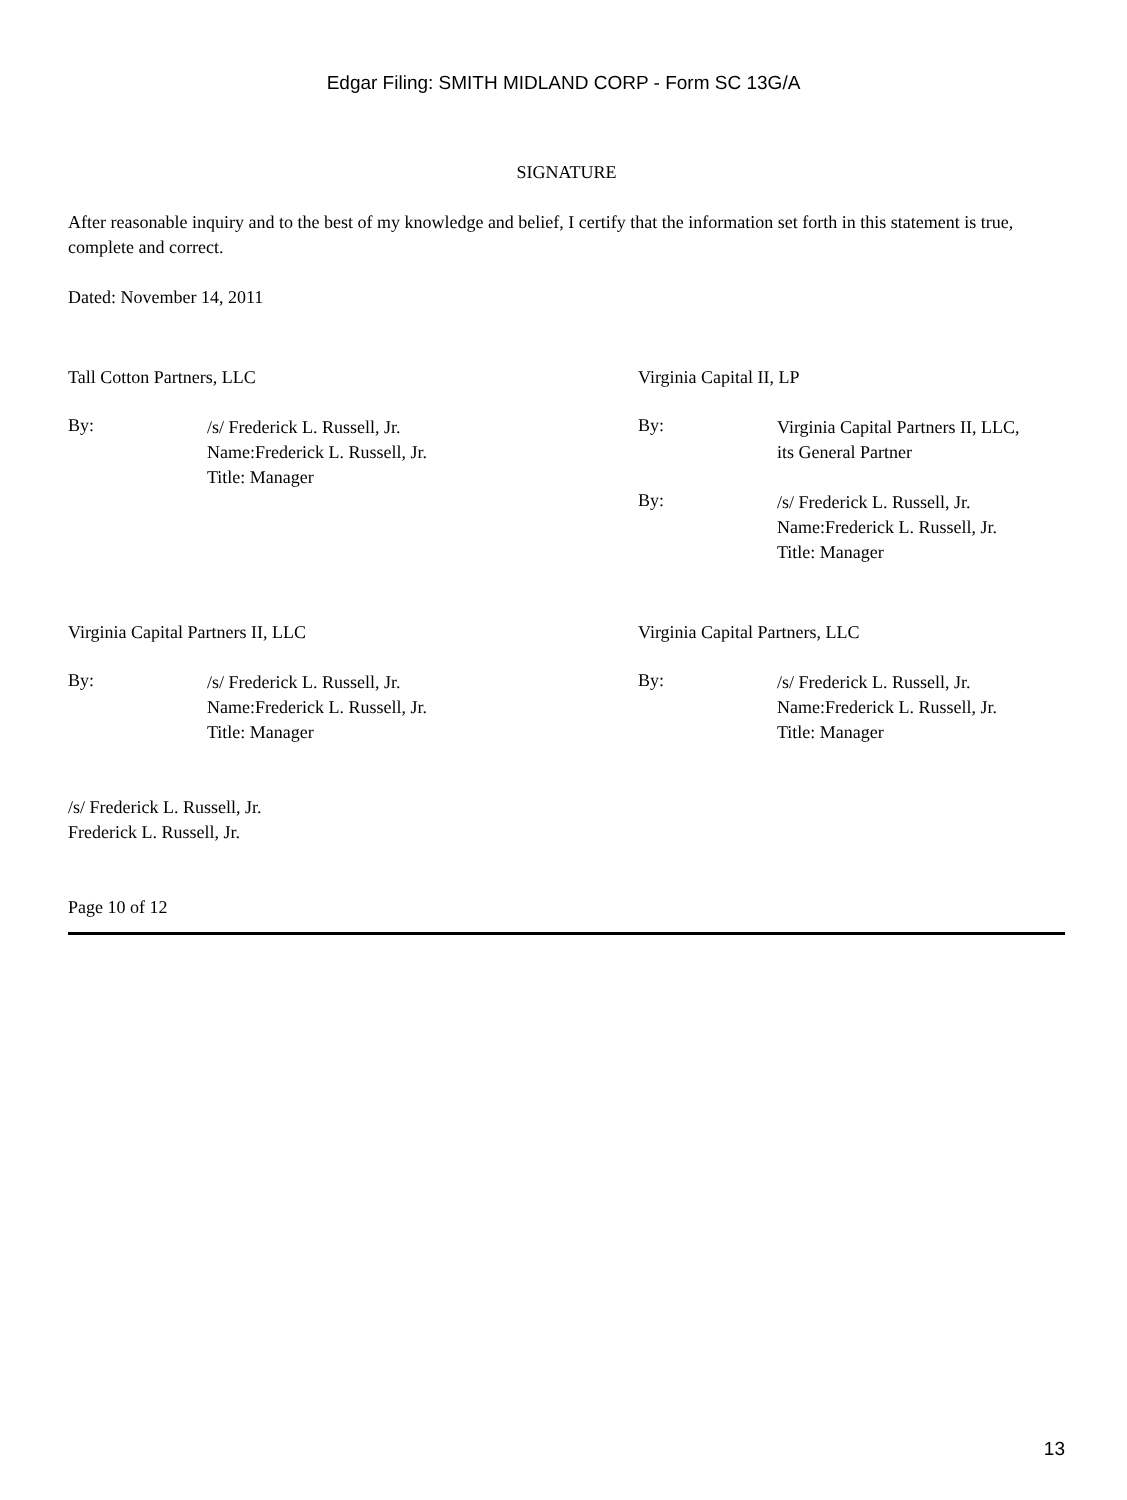Edgar Filing: SMITH MIDLAND CORP - Form SC 13G/A
SIGNATURE
After reasonable inquiry and to the best of my knowledge and belief, I certify that the information set forth in this statement is true, complete and correct.
Dated: November 14, 2011
Tall Cotton Partners, LLC
By:
/s/ Frederick L. Russell, Jr.
Name:Frederick L. Russell, Jr.
Title: Manager
Virginia Capital II, LP
By:
Virginia Capital Partners II, LLC,
its General Partner
By:
/s/ Frederick L. Russell, Jr.
Name:Frederick L. Russell, Jr.
Title: Manager
Virginia Capital Partners II, LLC
By:
/s/ Frederick L. Russell, Jr.
Name:Frederick L. Russell, Jr.
Title: Manager
Virginia Capital Partners, LLC
By:
/s/ Frederick L. Russell, Jr.
Name:Frederick L. Russell, Jr.
Title: Manager
/s/ Frederick L. Russell, Jr.
Frederick L. Russell, Jr.
Page 10 of 12
13